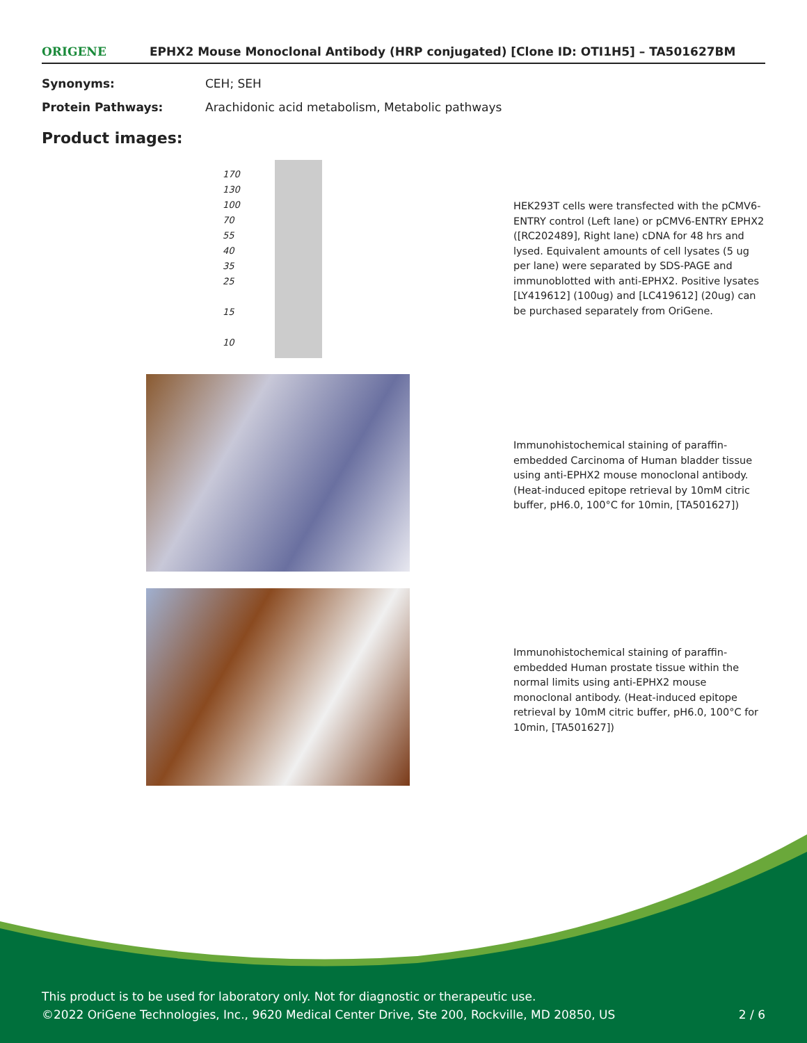ORIGENE EPHX2 Mouse Monoclonal Antibody (HRP conjugated) [Clone ID: OTI1H5] – TA501627BM
Synonyms: CEH; SEH
Protein Pathways: Arachidonic acid metabolism, Metabolic pathways
Product images:
170
130
100
70
55
40
35
25
15
10
HEK293T cells were transfected with the pCMV6-ENTRY control (Left lane) or pCMV6-ENTRY EPHX2 ([RC202489], Right lane) cDNA for 48 hrs and lysed. Equivalent amounts of cell lysates (5 ug per lane) were separated by SDS-PAGE and immunoblotted with anti-EPHX2. Positive lysates [LY419612] (100ug) and [LC419612] (20ug) can be purchased separately from OriGene.
Immunohistochemical staining of paraffin-embedded Carcinoma of Human bladder tissue using anti-EPHX2 mouse monoclonal antibody. (Heat-induced epitope retrieval by 10mM citric buffer, pH6.0, 100°C for 10min, [TA501627])
Immunohistochemical staining of paraffin-embedded Human prostate tissue within the normal limits using anti-EPHX2 mouse monoclonal antibody. (Heat-induced epitope retrieval by 10mM citric buffer, pH6.0, 100°C for 10min, [TA501627])
This product is to be used for laboratory only. Not for diagnostic or therapeutic use.
©2022 OriGene Technologies, Inc., 9620 Medical Center Drive, Ste 200, Rockville, MD 20850, US 2 / 6